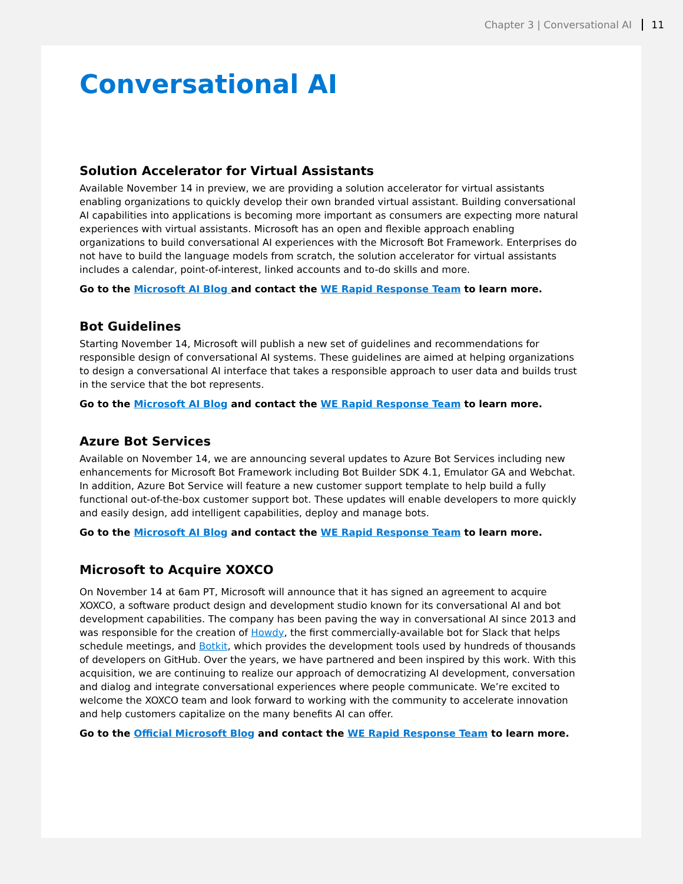Chapter 3 | Conversational AI 11
Conversational AI
Solution Accelerator for Virtual Assistants
Available November 14 in preview, we are providing a solution accelerator for virtual assistants enabling organizations to quickly develop their own branded virtual assistant. Building conversational AI capabilities into applications is becoming more important as consumers are expecting more natural experiences with virtual assistants. Microsoft has an open and flexible approach enabling organizations to build conversational AI experiences with the Microsoft Bot Framework. Enterprises do not have to build the language models from scratch, the solution accelerator for virtual assistants includes a calendar, point-of-interest, linked accounts and to-do skills and more.
Go to the Microsoft AI Blog and contact the WE Rapid Response Team to learn more.
Bot Guidelines
Starting November 14, Microsoft will publish a new set of guidelines and recommendations for responsible design of conversational AI systems. These guidelines are aimed at helping organizations to design a conversational AI interface that takes a responsible approach to user data and builds trust in the service that the bot represents.
Go to the Microsoft AI Blog and contact the WE Rapid Response Team to learn more.
Azure Bot Services
Available on November 14, we are announcing several updates to Azure Bot Services including new enhancements for Microsoft Bot Framework including Bot Builder SDK 4.1, Emulator GA and Webchat. In addition, Azure Bot Service will feature a new customer support template to help build a fully functional out-of-the-box customer support bot. These updates will enable developers to more quickly and easily design, add intelligent capabilities, deploy and manage bots.
Go to the Microsoft AI Blog and contact the WE Rapid Response Team to learn more.
Microsoft to Acquire XOXCO
On November 14 at 6am PT, Microsoft will announce that it has signed an agreement to acquire XOXCO, a software product design and development studio known for its conversational AI and bot development capabilities. The company has been paving the way in conversational AI since 2013 and was responsible for the creation of Howdy, the first commercially-available bot for Slack that helps schedule meetings, and Botkit, which provides the development tools used by hundreds of thousands of developers on GitHub. Over the years, we have partnered and been inspired by this work. With this acquisition, we are continuing to realize our approach of democratizing AI development, conversation and dialog and integrate conversational experiences where people communicate. We’re excited to welcome the XOXCO team and look forward to working with the community to accelerate innovation and help customers capitalize on the many benefits AI can offer.
Go to the Official Microsoft Blog and contact the WE Rapid Response Team to learn more.